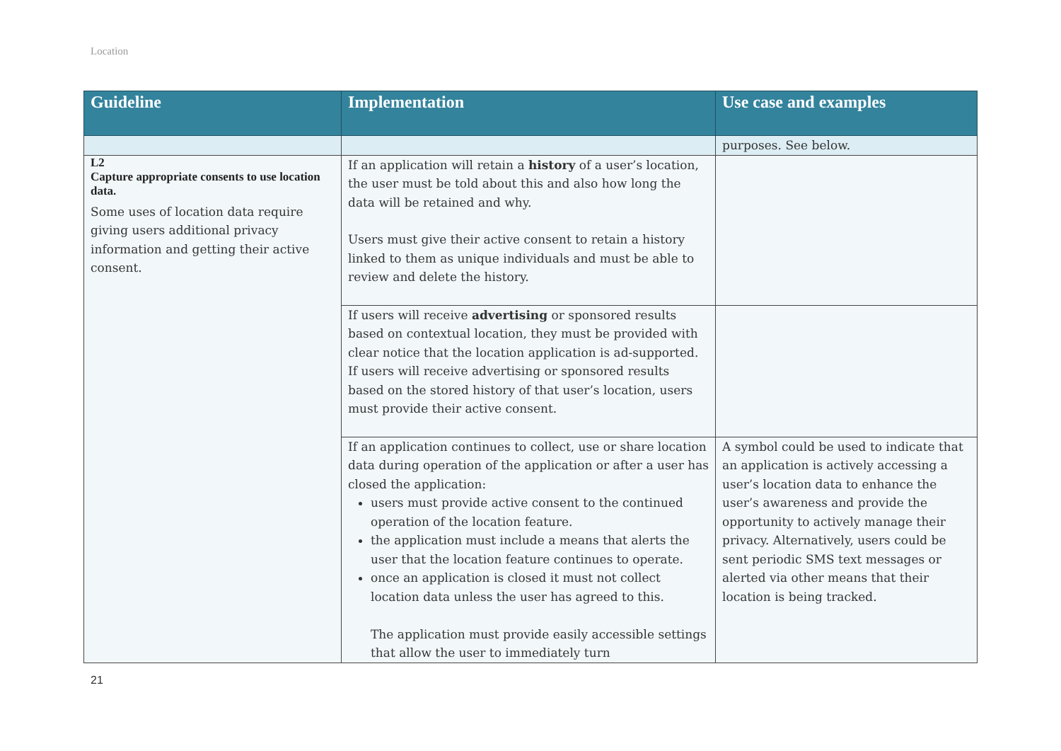Location
| Guideline | Implementation | Use case and examples |
| --- | --- | --- |
| | | purposes. See below. |
| L2 Capture appropriate consents to use location data. Some uses of location data require giving users additional privacy information and getting their active consent. | If an application will retain a history of a user’s location, the user must be told about this and also how long the data will be retained and why. Users must give their active consent to retain a history linked to them as unique individuals and must be able to review and delete the history. | |
| | If users will receive advertising or sponsored results based on contextual location, they must be provided with clear notice that the location application is ad-supported. If users will receive advertising or sponsored results based on the stored history of that user’s location, users must provide their active consent. | |
| | If an application continues to collect, use or share location data during operation of the application or after a user has closed the application: users must provide active consent to the continued operation of the location feature. the application must include a means that alerts the user that the location feature continues to operate. once an application is closed it must not collect location data unless the user has agreed to this. The application must provide easily accessible settings that allow the user to immediately turn | A symbol could be used to indicate that an application is actively accessing a user’s location data to enhance the user’s awareness and provide the opportunity to actively manage their privacy. Alternatively, users could be sent periodic SMS text messages or alerted via other means that their location is being tracked. |
21